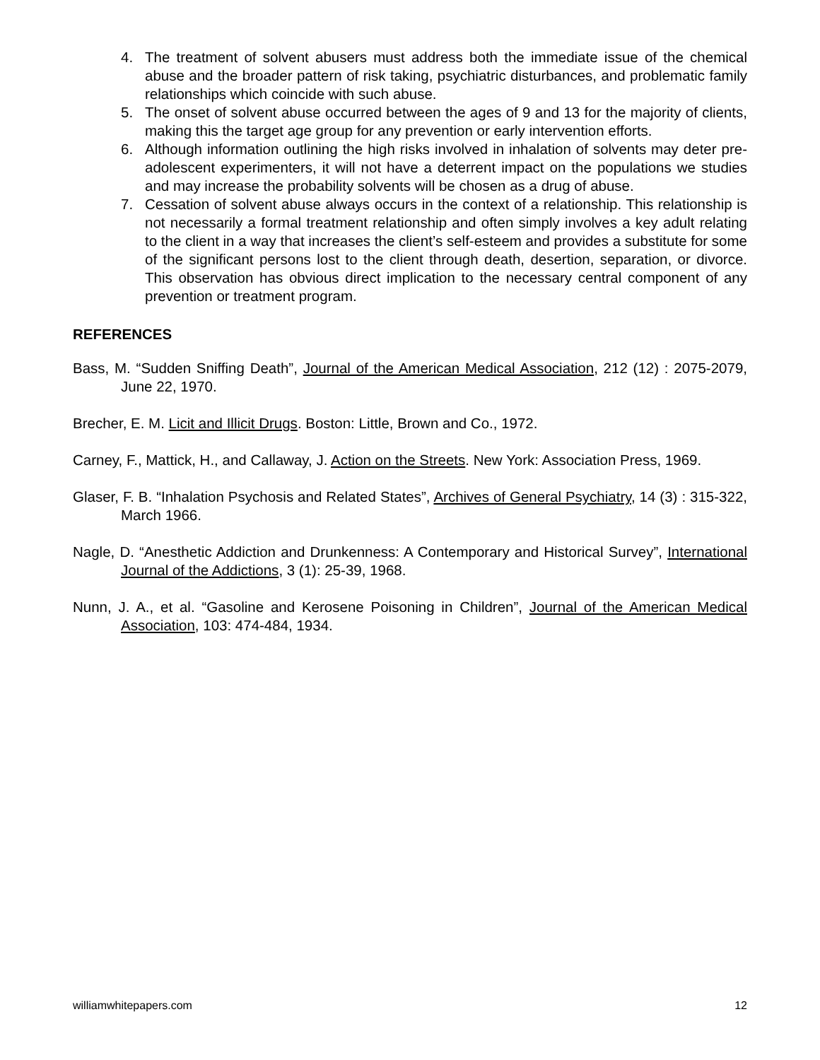4. The treatment of solvent abusers must address both the immediate issue of the chemical abuse and the broader pattern of risk taking, psychiatric disturbances, and problematic family relationships which coincide with such abuse.
5. The onset of solvent abuse occurred between the ages of 9 and 13 for the majority of clients, making this the target age group for any prevention or early intervention efforts.
6. Although information outlining the high risks involved in inhalation of solvents may deter pre-adolescent experimenters, it will not have a deterrent impact on the populations we studies and may increase the probability solvents will be chosen as a drug of abuse.
7. Cessation of solvent abuse always occurs in the context of a relationship. This relationship is not necessarily a formal treatment relationship and often simply involves a key adult relating to the client in a way that increases the client’s self-esteem and provides a substitute for some of the significant persons lost to the client through death, desertion, separation, or divorce. This observation has obvious direct implication to the necessary central component of any prevention or treatment program.
REFERENCES
Bass, M. “Sudden Sniffing Death”, Journal of the American Medical Association, 212 (12) : 2075-2079, June 22, 1970.
Brecher, E. M. Licit and Illicit Drugs. Boston: Little, Brown and Co., 1972.
Carney, F., Mattick, H., and Callaway, J. Action on the Streets. New York: Association Press, 1969.
Glaser, F. B. “Inhalation Psychosis and Related States”, Archives of General Psychiatry, 14 (3) : 315-322, March 1966.
Nagle, D. “Anesthetic Addiction and Drunkenness: A Contemporary and Historical Survey”, International Journal of the Addictions, 3 (1): 25-39, 1968.
Nunn, J. A., et al. “Gasoline and Kerosene Poisoning in Children”, Journal of the American Medical Association, 103: 474-484, 1934.
williamwhitepapers.com 12